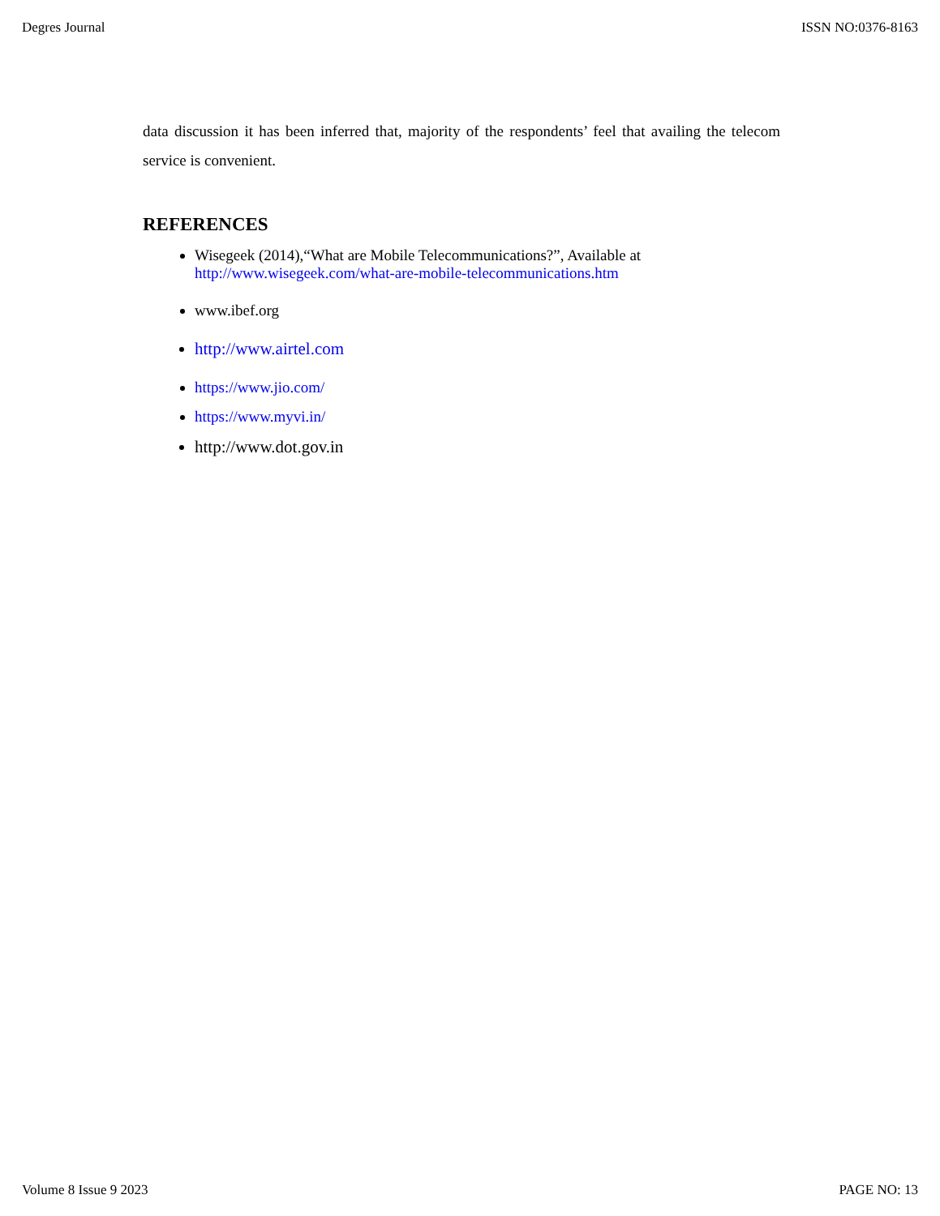Degres Journal ISSN NO:0376-8163
data discussion it has been inferred that, majority of the respondents’ feel that availing the telecom service is convenient.
REFERENCES
Wisegeek (2014),“What are Mobile Telecommunications?”, Available at
http://www.wisegeek.com/what-are-mobile-telecommunications.htm
www.ibef.org
http://www.airtel.com
https://www.jio.com/
https://www.myvi.in/
http://www.dot.gov.in
Volume 8 Issue 9 2023 PAGE NO: 13